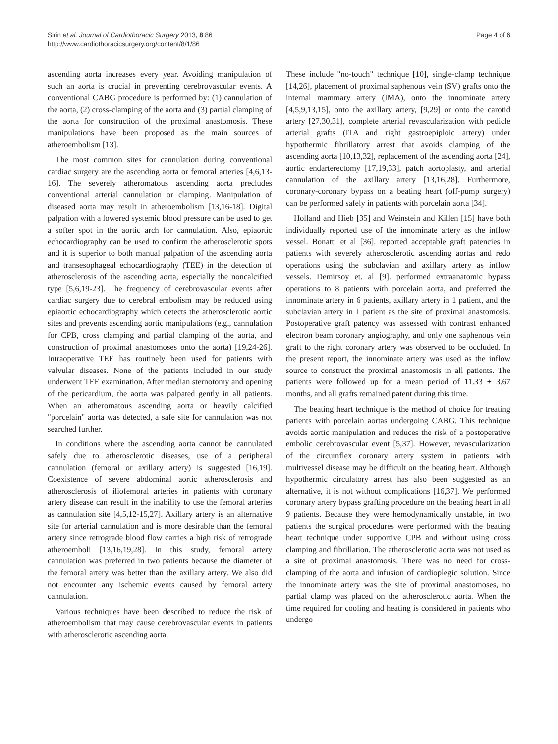Sirin et al. Journal of Cardiothoracic Surgery 2013, 8:86
http://www.cardiothoracicsurgery.org/content/8/1/86
Page 4 of 6
ascending aorta increases every year. Avoiding manipulation of such an aorta is crucial in preventing cerebrovascular events. A conventional CABG procedure is performed by: (1) cannulation of the aorta, (2) cross-clamping of the aorta and (3) partial clamping of the aorta for construction of the proximal anastomosis. These manipulations have been proposed as the main sources of atheroembolism [13].
The most common sites for cannulation during conventional cardiac surgery are the ascending aorta or femoral arteries [4,6,13-16]. The severely atheromatous ascending aorta precludes conventional arterial cannulation or clamping. Manipulation of diseased aorta may result in atheroembolism [13,16-18]. Digital palpation with a lowered systemic blood pressure can be used to get a softer spot in the aortic arch for cannulation. Also, epiaortic echocardiography can be used to confirm the atherosclerotic spots and it is superior to both manual palpation of the ascending aorta and transesophageal echocardiography (TEE) in the detection of atherosclerosis of the ascending aorta, especially the noncalcified type [5,6,19-23]. The frequency of cerebrovascular events after cardiac surgery due to cerebral embolism may be reduced using epiaortic echocardiography which detects the atherosclerotic aortic sites and prevents ascending aortic manipulations (e.g., cannulation for CPB, cross clamping and partial clamping of the aorta, and construction of proximal anastomoses onto the aorta) [19,24-26]. Intraoperative TEE has routinely been used for patients with valvular diseases. None of the patients included in our study underwent TEE examination. After median sternotomy and opening of the pericardium, the aorta was palpated gently in all patients. When an atheromatous ascending aorta or heavily calcified "porcelain" aorta was detected, a safe site for cannulation was not searched further.
In conditions where the ascending aorta cannot be cannulated safely due to atherosclerotic diseases, use of a peripheral cannulation (femoral or axillary artery) is suggested [16,19]. Coexistence of severe abdominal aortic atherosclerosis and atherosclerosis of iliofemoral arteries in patients with coronary artery disease can result in the inability to use the femoral arteries as cannulation site [4,5,12-15,27]. Axillary artery is an alternative site for arterial cannulation and is more desirable than the femoral artery since retrograde blood flow carries a high risk of retrograde atheroemboli [13,16,19,28]. In this study, femoral artery cannulation was preferred in two patients because the diameter of the femoral artery was better than the axillary artery. We also did not encounter any ischemic events caused by femoral artery cannulation.
Various techniques have been described to reduce the risk of atheroembolism that may cause cerebrovascular events in patients with atherosclerotic ascending aorta.
These include "no-touch" technique [10], single-clamp technique [14,26], placement of proximal saphenous vein (SV) grafts onto the internal mammary artery (IMA), onto the innominate artery [4,5,9,13,15], onto the axillary artery, [9,29] or onto the carotid artery [27,30,31], complete arterial revascularization with pedicle arterial grafts (ITA and right gastroepiploic artery) under hypothermic fibrillatory arrest that avoids clamping of the ascending aorta [10,13,32], replacement of the ascending aorta [24], aortic endarterectomy [17,19,33], patch aortoplasty, and arterial cannulation of the axillary artery [13,16,28]. Furthermore, coronary-coronary bypass on a beating heart (off-pump surgery) can be performed safely in patients with porcelain aorta [34].
Holland and Hieb [35] and Weinstein and Killen [15] have both individually reported use of the innominate artery as the inflow vessel. Bonatti et al [36]. reported acceptable graft patencies in patients with severely atherosclerotic ascending aortas and redo operations using the subclavian and axillary artery as inflow vessels. Demirsoy et. al [9]. performed extraanatomic bypass operations to 8 patients with porcelain aorta, and preferred the innominate artery in 6 patients, axillary artery in 1 patient, and the subclavian artery in 1 patient as the site of proximal anastomosis. Postoperative graft patency was assessed with contrast enhanced electron beam coronary angiography, and only one saphenous vein graft to the right coronary artery was observed to be occluded. In the present report, the innominate artery was used as the inflow source to construct the proximal anastomosis in all patients. The patients were followed up for a mean period of 11.33 ± 3.67 months, and all grafts remained patent during this time.
The beating heart technique is the method of choice for treating patients with porcelain aortas undergoing CABG. This technique avoids aortic manipulation and reduces the risk of a postoperative embolic cerebrovascular event [5,37]. However, revascularization of the circumflex coronary artery system in patients with multivessel disease may be difficult on the beating heart. Although hypothermic circulatory arrest has also been suggested as an alternative, it is not without complications [16,37]. We performed coronary artery bypass grafting procedure on the beating heart in all 9 patients. Because they were hemodynamically unstable, in two patients the surgical procedures were performed with the beating heart technique under supportive CPB and without using cross clamping and fibrillation. The atherosclerotic aorta was not used as a site of proximal anastomosis. There was no need for cross-clamping of the aorta and infusion of cardioplegic solution. Since the innominate artery was the site of proximal anastomoses, no partial clamp was placed on the atherosclerotic aorta. When the time required for cooling and heating is considered in patients who undergo